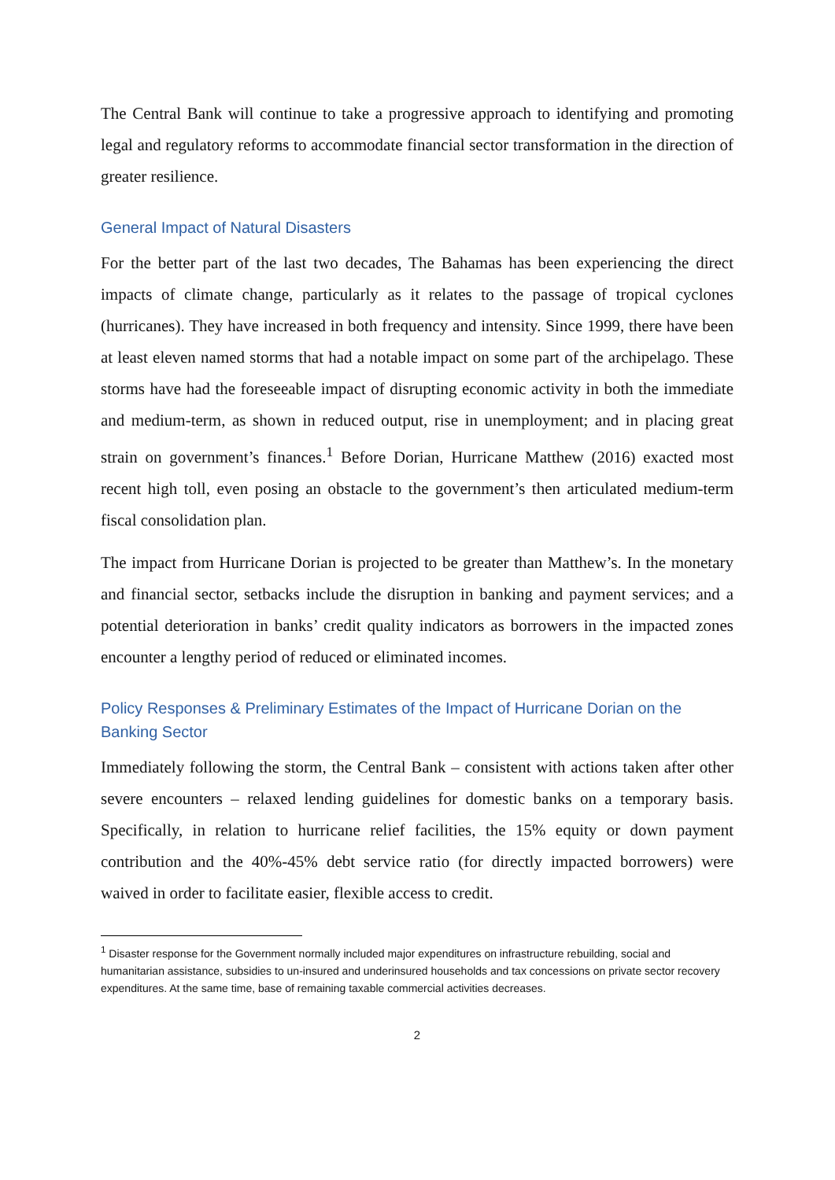The Central Bank will continue to take a progressive approach to identifying and promoting legal and regulatory reforms to accommodate financial sector transformation in the direction of greater resilience.
General Impact of Natural Disasters
For the better part of the last two decades, The Bahamas has been experiencing the direct impacts of climate change, particularly as it relates to the passage of tropical cyclones (hurricanes). They have increased in both frequency and intensity. Since 1999, there have been at least eleven named storms that had a notable impact on some part of the archipelago. These storms have had the foreseeable impact of disrupting economic activity in both the immediate and medium-term, as shown in reduced output, rise in unemployment; and in placing great strain on government’s finances.<sup>1</sup> Before Dorian, Hurricane Matthew (2016) exacted most recent high toll, even posing an obstacle to the government’s then articulated medium-term fiscal consolidation plan.
The impact from Hurricane Dorian is projected to be greater than Matthew’s. In the monetary and financial sector, setbacks include the disruption in banking and payment services; and a potential deterioration in banks’ credit quality indicators as borrowers in the impacted zones encounter a lengthy period of reduced or eliminated incomes.
Policy Responses & Preliminary Estimates of the Impact of Hurricane Dorian on the Banking Sector
Immediately following the storm, the Central Bank – consistent with actions taken after other severe encounters – relaxed lending guidelines for domestic banks on a temporary basis. Specifically, in relation to hurricane relief facilities, the 15% equity or down payment contribution and the 40%-45% debt service ratio (for directly impacted borrowers) were waived in order to facilitate easier, flexible access to credit.
<sup>1</sup> Disaster response for the Government normally included major expenditures on infrastructure rebuilding, social and humanitarian assistance, subsidies to un-insured and underinsured households and tax concessions on private sector recovery expenditures. At the same time, base of remaining taxable commercial activities decreases.
2